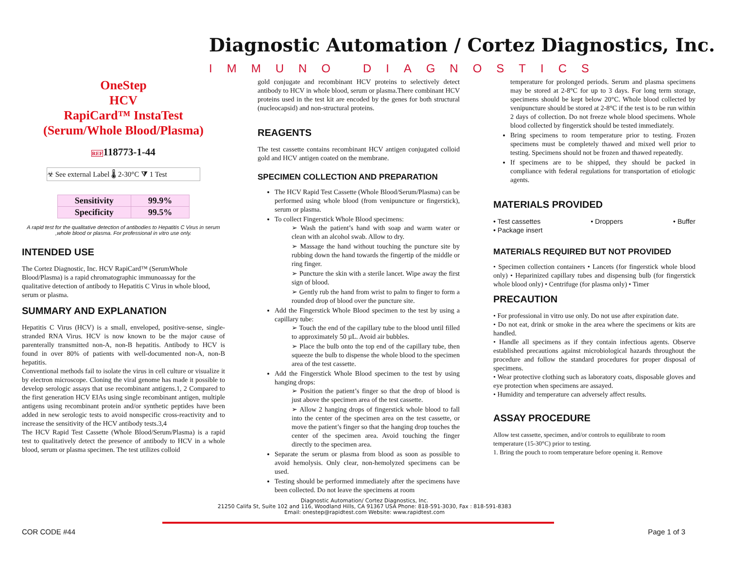Diagnostic Automation / Cortez Diagnostics, Inc.
IMMUNO DIAGNOSTICS
OneStep
HCV
RapiCard™ InstaTest
(Serum/Whole Blood/Plasma)
REF118773-1-44
☣ See external Label 🌡 2-30°C ⧩ 1 Test
| Sensitivity | 99.9% |
| Specificity | 99.5% |
A rapid test for the qualitative detection of antibodies to Hepatitis C Virus in serum ,whole blood or plasma. For professional in vitro use only.
INTENDED USE
The Cortez Diagnostic, Inc. HCV RapiCard™ (SerumWhole Blood/Plasma) is a rapid chromatographic immunoassay for the qualitative detection of antibody to Hepatitis C Virus in whole blood, serum or plasma.
SUMMARY AND EXPLANATION
Hepatitis C Virus (HCV) is a small, enveloped, positive-sense, single-stranded RNA Virus. HCV is now known to be the major cause of parenterally transmitted non-A, non-B hepatitis. Antibody to HCV is found in over 80% of patients with well-documented non-A, non-B hepatitis.
Conventional methods fail to isolate the virus in cell culture or visualize it by electron microscope. Cloning the viral genome has made it possible to develop serologic assays that use recombinant antigens.1, 2 Compared to the first generation HCV EIAs using single recombinant antigen, multiple antigens using recombinant protein and/or synthetic peptides have been added in new serologic tests to avoid nonspecific cross-reactivity and to increase the sensitivity of the HCV antibody tests.3,4
The HCV Rapid Test Cassette (Whole Blood/Serum/Plasma) is a rapid test to qualitatively detect the presence of antibody to HCV in a whole blood, serum or plasma specimen. The test utilizes colloid
gold conjugate and recombinant HCV proteins to selectively detect antibody to HCV in whole blood, serum or plasma.There combinant HCV proteins used in the test kit are encoded by the genes for both structural (nucleocapsid) and non-structural proteins.
REAGENTS
The test cassette contains recombinant HCV antigen conjugated colloid gold and HCV antigen coated on the membrane.
SPECIMEN COLLECTION AND PREPARATION
The HCV Rapid Test Cassette (Whole Blood/Serum/Plasma) can be performed using whole blood (from venipuncture or fingerstick), serum or plasma.
To collect Fingerstick Whole Blood specimens:
➢ Wash the patient’s hand with soap and warm water or clean with an alcohol swab. Allow to dry.
➢ Massage the hand without touching the puncture site by rubbing down the hand towards the fingertip of the middle or ring finger.
➢ Puncture the skin with a sterile lancet. Wipe away the first sign of blood.
➢ Gently rub the hand from wrist to palm to finger to form a rounded drop of blood over the puncture site.
Add the Fingerstick Whole Blood specimen to the test by using a capillary tube:
➢ Touch the end of the capillary tube to the blood until filled to approximately 50 µL. Avoid air bubbles.
➢ Place the bulb onto the top end of the capillary tube, then squeeze the bulb to dispense the whole blood to the specimen area of the test cassette.
Add the Fingerstick Whole Blood specimen to the test by using hanging drops:
➢ Position the patient’s finger so that the drop of blood is just above the specimen area of the test cassette.
➢ Allow 2 hanging drops of fingerstick whole blood to fall into the center of the specimen area on the test cassette, or move the patient’s finger so that the hanging drop touches the center of the specimen area. Avoid touching the finger directly to the specimen area.
Separate the serum or plasma from blood as soon as possible to avoid hemolysis. Only clear, non-hemolyzed specimens can be used.
Testing should be performed immediately after the specimens have been collected. Do not leave the specimens at room
temperature for prolonged periods. Serum and plasma specimens may be stored at 2-8°C for up to 3 days. For long term storage, specimens should be kept below 20°C. Whole blood collected by venipuncture should be stored at 2-8°C if the test is to be run within 2 days of collection. Do not freeze whole blood specimens. Whole blood collected by fingerstick should be tested immediately.
Bring specimens to room temperature prior to testing. Frozen specimens must be completely thawed and mixed well prior to testing. Specimens should not be frozen and thawed repeatedly.
If specimens are to be shipped, they should be packed in compliance with federal regulations for transportation of etiologic agents.
MATERIALS PROVIDED
• Test cassettes • Droppers • Buffer
• Package insert
MATERIALS REQUIRED BUT NOT PROVIDED
• Specimen collection containers • Lancets (for fingerstick whole blood only) • Heparinized capillary tubes and dispensing bulb (for fingerstick whole blood only) • Centrifuge (for plasma only) • Timer
PRECAUTION
• For professional in vitro use only. Do not use after expiration date.
• Do not eat, drink or smoke in the area where the specimens or kits are handled.
• Handle all specimens as if they contain infectious agents. Observe established precautions against microbiological hazards throughout the procedure and follow the standard procedures for proper disposal of specimens.
• Wear protective clothing such as laboratory coats, disposable gloves and eye protection when specimens are assayed.
• Humidity and temperature can adversely affect results.
ASSAY PROCEDURE
Allow test cassette, specimen, and/or controls to equilibrate to room temperature (15-30°C) prior to testing.
1. Bring the pouch to room temperature before opening it. Remove
Diagnostic Automation/ Cortez Diagnostics, Inc.
21250 Califa St, Suite 102 and 116, Woodland Hills, CA 91367 USA Phone: 818-591-3030, Fax : 818-591-8383
Email: onestep@rapidtest.com Website: www.rapidtest.com
COR CODE #44 Page 1 of 3